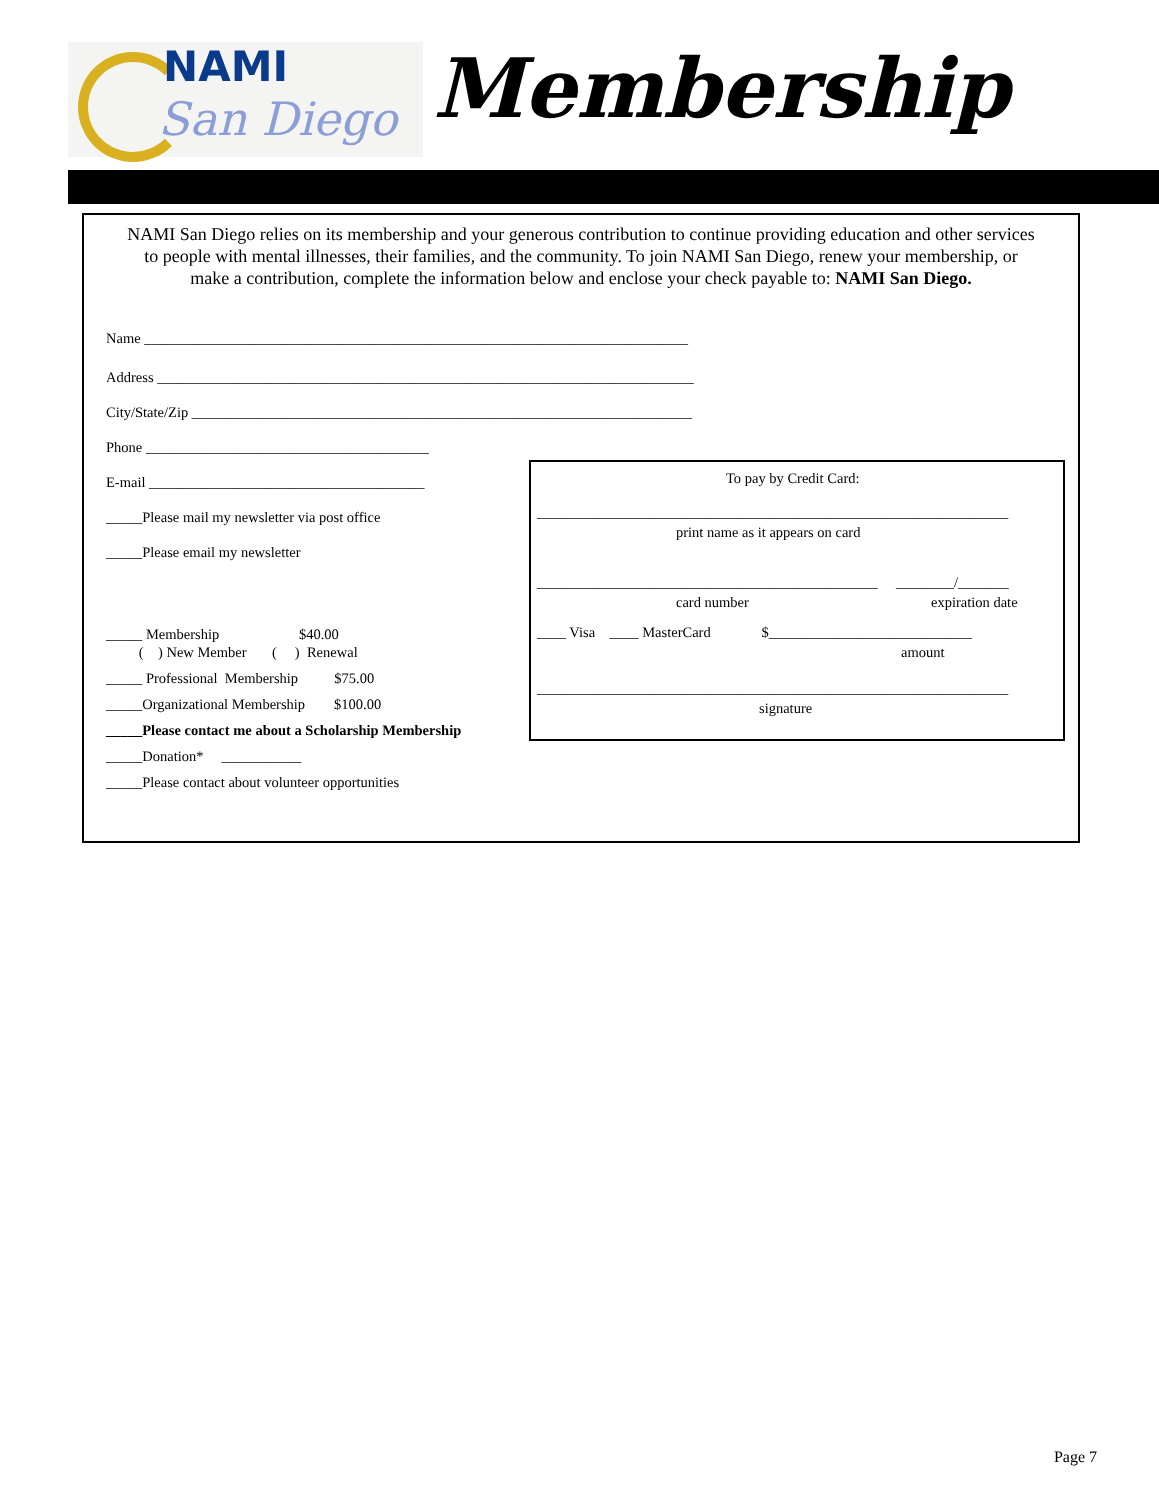NAMI
San Diego
Membership
NAMI San Diego relies on its membership and your generous contribution to continue providing education and other services to people with mental illnesses, their families, and the community. To join NAMI San Diego, renew your membership, or make a contribution, complete the information below and enclose your check payable to: NAMI San Diego.
Name ___________________________________________________________________________
Address __________________________________________________________________________
City/State/Zip _____________________________________________________________________
Phone _______________________________________
E-mail ______________________________________
_____Please mail my newsletter via post office
_____Please email my newsletter
_____ Membership $40.00
( ) New Member ( ) Renewal
_____ Professional Membership $75.00
_____Organizational Membership $100.00
_____Please contact me about a Scholarship Membership
_____Donation* ___________
_____Please contact about volunteer opportunities
To pay by Credit Card:
_________________________________________________________________
print name as it appears on card
_______________________________________________ ________/_______
card number
expiration date
____ Visa ____ MasterCard $____________________________
amount
_________________________________________________________________
signature
Page 7